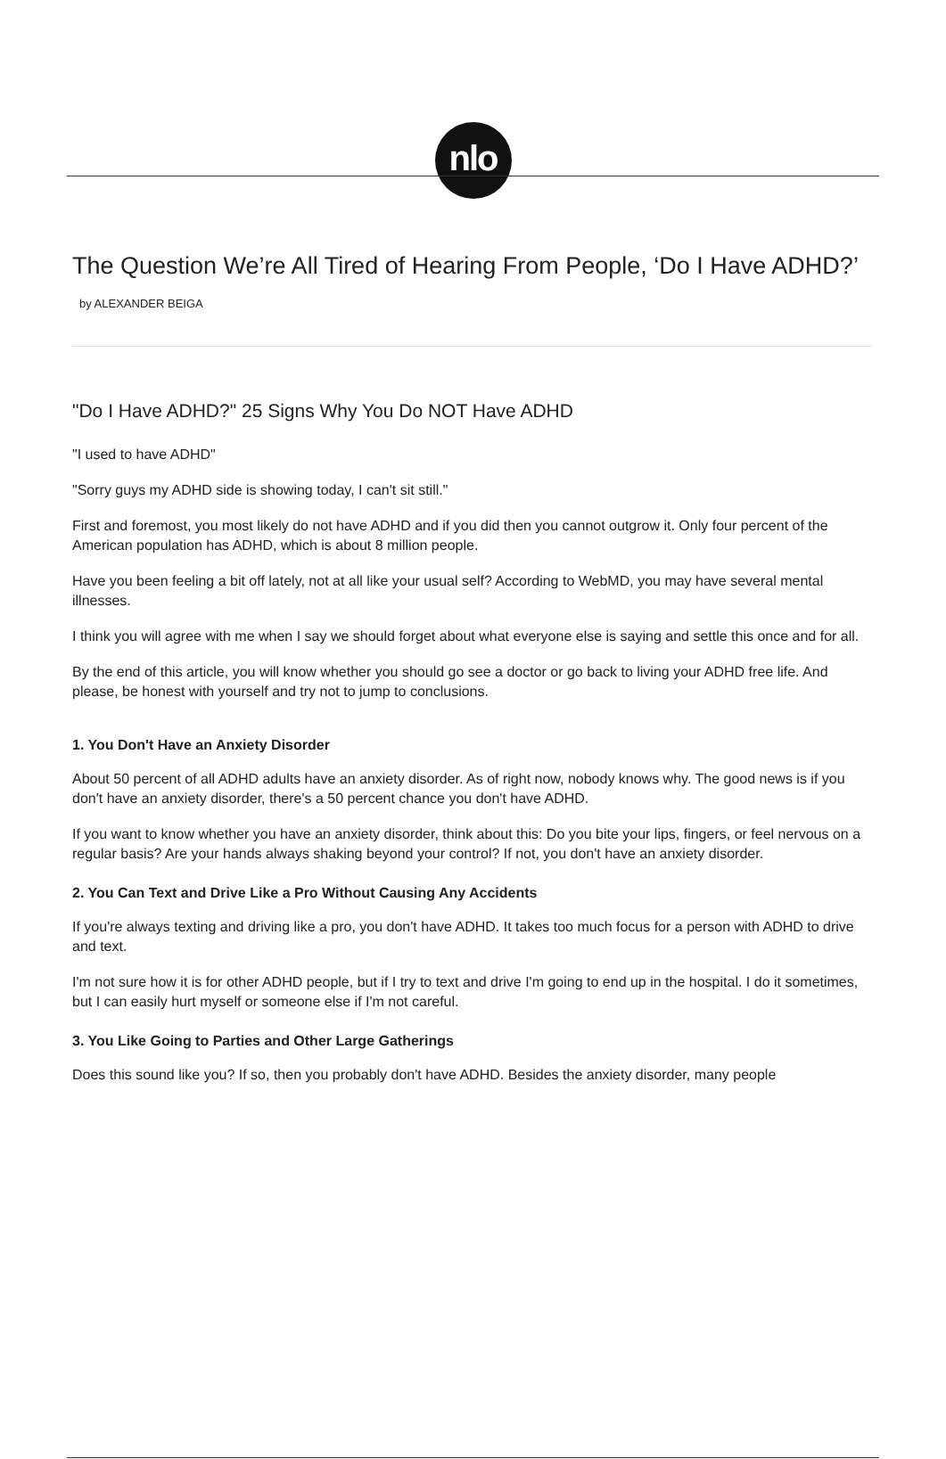nlo
The Question We’re All Tired of Hearing From People, ‘Do I Have ADHD?’
by ALEXANDER BEIGA
"Do I Have ADHD?" 25 Signs Why You Do NOT Have ADHD
"I used to have ADHD"
"Sorry guys my ADHD side is showing today, I can't sit still."
First and foremost, you most likely do not have ADHD and if you did then you cannot outgrow it. Only four percent of the American population has ADHD, which is about 8 million people.
Have you been feeling a bit off lately, not at all like your usual self? According to WebMD, you may have several mental illnesses.
I think you will agree with me when I say we should forget about what everyone else is saying and settle this once and for all.
By the end of this article, you will know whether you should go see a doctor or go back to living your ADHD free life. And please, be honest with yourself and try not to jump to conclusions.
1. You Don't Have an Anxiety Disorder
About 50 percent of all ADHD adults have an anxiety disorder. As of right now, nobody knows why. The good news is if you don't have an anxiety disorder, there's a 50 percent chance you don't have ADHD.
If you want to know whether you have an anxiety disorder, think about this: Do you bite your lips, fingers, or feel nervous on a regular basis? Are your hands always shaking beyond your control? If not, you don't have an anxiety disorder.
2. You Can Text and Drive Like a Pro Without Causing Any Accidents
If you're always texting and driving like a pro, you don't have ADHD. It takes too much focus for a person with ADHD to drive and text.
I'm not sure how it is for other ADHD people, but if I try to text and drive I'm going to end up in the hospital. I do it sometimes, but I can easily hurt myself or someone else if I'm not careful.
3. You Like Going to Parties and Other Large Gatherings
Does this sound like you? If so, then you probably don't have ADHD. Besides the anxiety disorder, many people